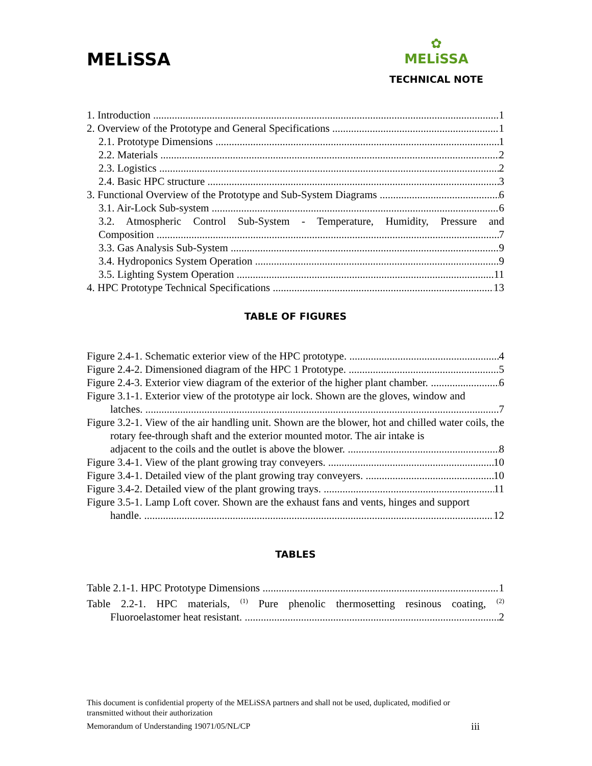MELiSSA
✿
MELiSSA
TECHNICAL NOTE
1. Introduction 1
2. Overview of the Prototype and General Specifications 1
2.1. Prototype Dimensions 1
2.2. Materials 2
2.3. Logistics 2
2.4. Basic HPC structure 3
3. Functional Overview of the Prototype and Sub-System Diagrams 6
3.1. Air-Lock Sub-system 6
3.2. Atmospheric Control Sub-System - Temperature, Humidity, Pressure and
Composition 7
3.3. Gas Analysis Sub-System 9
3.4. Hydroponics System Operation 9
3.5. Lighting System Operation 11
4. HPC Prototype Technical Specifications 13
TABLE OF FIGURES
Figure 2.4-1. Schematic exterior view of the HPC prototype. 4
Figure 2.4-2. Dimensioned diagram of the HPC 1 Prototype. 5
Figure 2.4-3. Exterior view diagram of the exterior of the higher plant chamber. 6
Figure 3.1-1. Exterior view of the prototype air lock. Shown are the gloves, window and
latches. 7
Figure 3.2-1. View of the air handling unit. Shown are the blower, hot and chilled water coils, the rotary fee-through shaft and the exterior mounted motor. The air intake is
adjacent to the coils and the outlet is above the blower. 8
Figure 3.4-1. View of the plant growing tray conveyers. 10
Figure 3.4-1. Detailed view of the plant growing tray conveyers. 10
Figure 3.4-2. Detailed view of the plant growing trays. 11
Figure 3.5-1. Lamp Loft cover. Shown are the exhaust fans and vents, hinges and support
handle. 12
TABLES
Table 2.1-1. HPC Prototype Dimensions 1
Table 2.2-1. HPC materials, <sup>(1)</sup> Pure phenolic thermosetting resinous coating, <sup>(2)</sup>
Fluoroelastomer heat resistant. 2
This document is confidential property of the MELiSSA partners and shall not be used, duplicated, modified or transmitted without their authorization
Memorandum of Understanding 19071/05/NL/CP iii